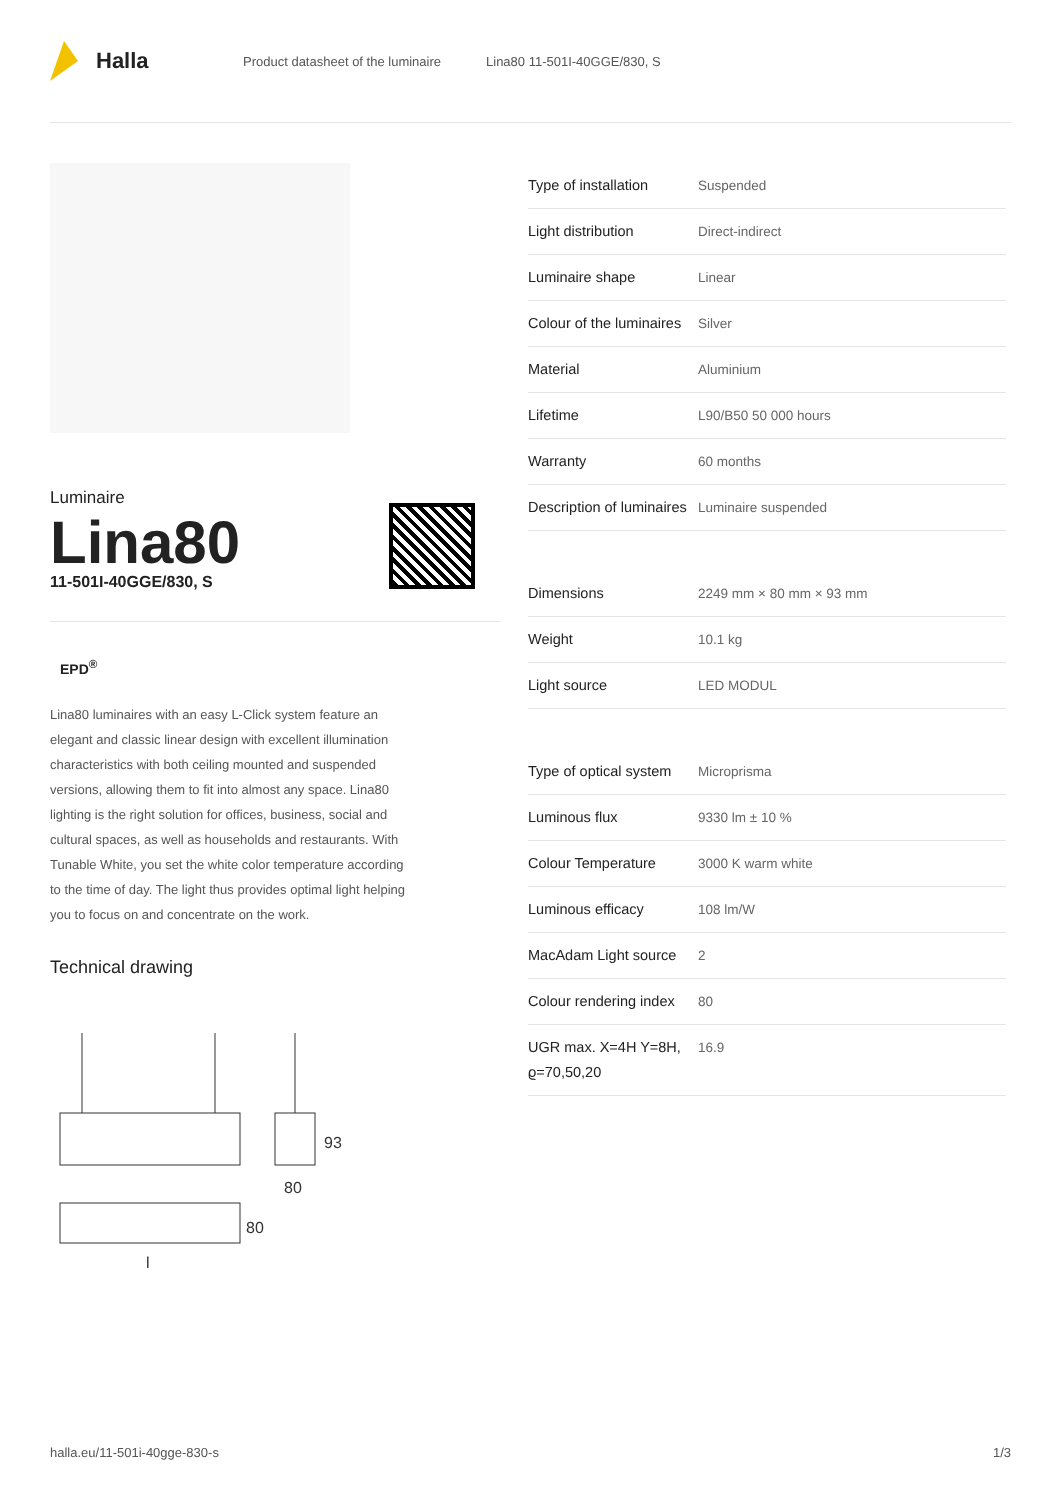Halla
Product datasheet of the luminaire Lina80 11-501I-40GGE/830, S
Luminaire
Lina80
11-501I-40GGE/830, S
EPD<sup>®</sup>
Lina80 luminaires with an easy L-Click system feature an elegant and classic linear design with excellent illumination characteristics with both ceiling mounted and suspended versions, allowing them to fit into almost any space. Lina80 lighting is the right solution for offices, business, social and cultural spaces, as well as households and restaurants. With Tunable White, you set the white color temperature according to the time of day. The light thus provides optimal light helping you to focus on and concentrate on the work.
Technical drawing
93
80
80
l
| Type of installation | Suspended |
| Light distribution | Direct-indirect |
| Luminaire shape | Linear |
| Colour of the luminaires | Silver |
| Material | Aluminium |
| Lifetime | L90/B50 50 000 hours |
| Warranty | 60 months |
| Description of luminaires | Luminaire suspended |
| Dimensions | 2249 mm × 80 mm × 93 mm |
| Weight | 10.1 kg |
| Light source | LED MODUL |
| Type of optical system | Microprisma |
| Luminous flux | 9330 lm ± 10 % |
| Colour Temperature | 3000 K warm white |
| Luminous efficacy | 108 lm/W |
| MacAdam Light source | 2 |
| Colour rendering index | 80 |
| UGR max. X=4H Y=8H, ϱ=70,50,20 | 16.9 |
halla.eu/11-501i-40gge-830-s 1/3